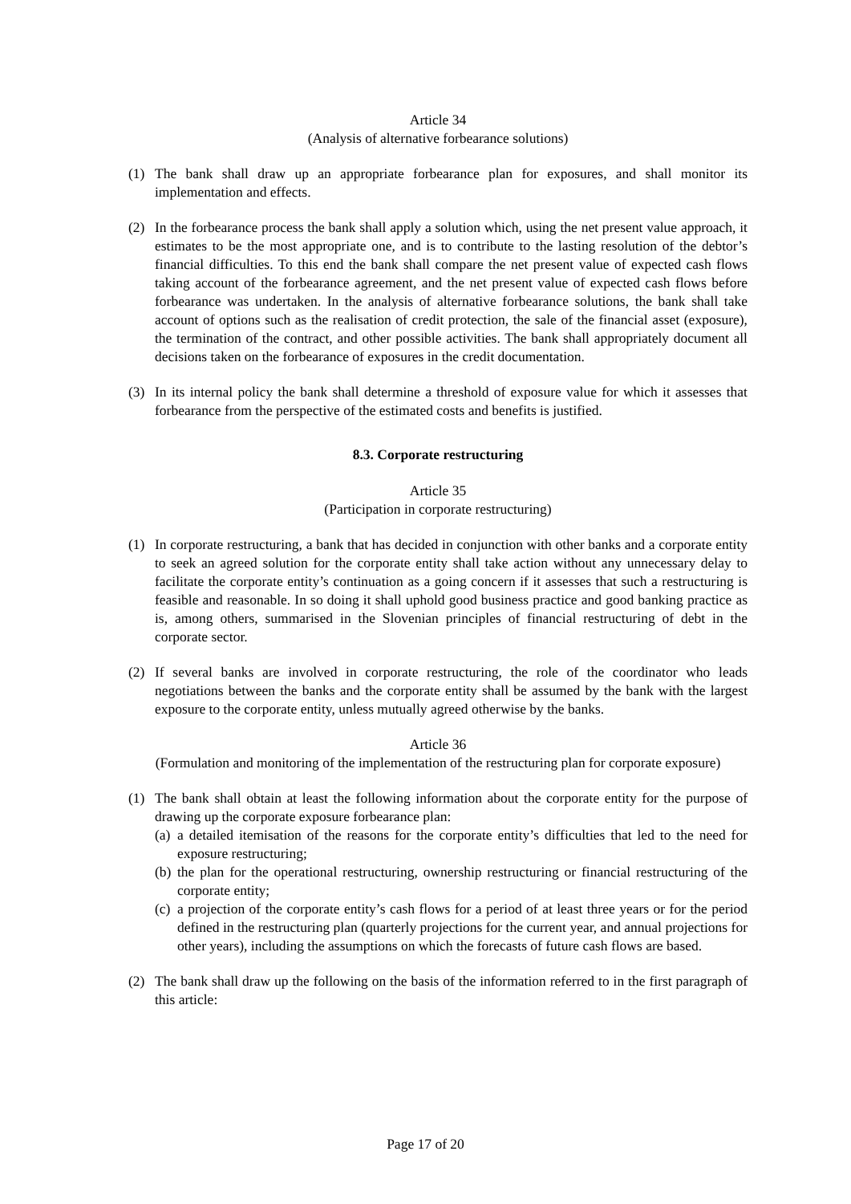Article 34
(Analysis of alternative forbearance solutions)
(1) The bank shall draw up an appropriate forbearance plan for exposures, and shall monitor its implementation and effects.
(2) In the forbearance process the bank shall apply a solution which, using the net present value approach, it estimates to be the most appropriate one, and is to contribute to the lasting resolution of the debtor’s financial difficulties. To this end the bank shall compare the net present value of expected cash flows taking account of the forbearance agreement, and the net present value of expected cash flows before forbearance was undertaken. In the analysis of alternative forbearance solutions, the bank shall take account of options such as the realisation of credit protection, the sale of the financial asset (exposure), the termination of the contract, and other possible activities. The bank shall appropriately document all decisions taken on the forbearance of exposures in the credit documentation.
(3) In its internal policy the bank shall determine a threshold of exposure value for which it assesses that forbearance from the perspective of the estimated costs and benefits is justified.
8.3. Corporate restructuring
Article 35
(Participation in corporate restructuring)
(1) In corporate restructuring, a bank that has decided in conjunction with other banks and a corporate entity to seek an agreed solution for the corporate entity shall take action without any unnecessary delay to facilitate the corporate entity’s continuation as a going concern if it assesses that such a restructuring is feasible and reasonable. In so doing it shall uphold good business practice and good banking practice as is, among others, summarised in the Slovenian principles of financial restructuring of debt in the corporate sector.
(2) If several banks are involved in corporate restructuring, the role of the coordinator who leads negotiations between the banks and the corporate entity shall be assumed by the bank with the largest exposure to the corporate entity, unless mutually agreed otherwise by the banks.
Article 36
(Formulation and monitoring of the implementation of the restructuring plan for corporate exposure)
(1) The bank shall obtain at least the following information about the corporate entity for the purpose of drawing up the corporate exposure forbearance plan:
(a) a detailed itemisation of the reasons for the corporate entity’s difficulties that led to the need for exposure restructuring;
(b) the plan for the operational restructuring, ownership restructuring or financial restructuring of the corporate entity;
(c) a projection of the corporate entity’s cash flows for a period of at least three years or for the period defined in the restructuring plan (quarterly projections for the current year, and annual projections for other years), including the assumptions on which the forecasts of future cash flows are based.
(2) The bank shall draw up the following on the basis of the information referred to in the first paragraph of this article:
Page 17 of 20